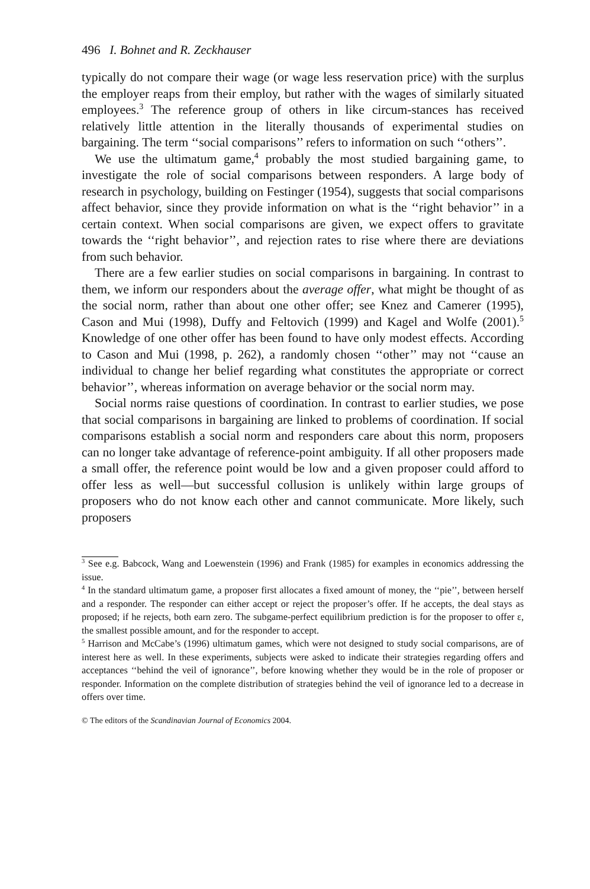496 I. Bohnet and R. Zeckhauser
typically do not compare their wage (or wage less reservation price) with the surplus the employer reaps from their employ, but rather with the wages of similarly situated employees.<sup>3</sup> The reference group of others in like circum-stances has received relatively little attention in the literally thousands of experimental studies on bargaining. The term ‘‘social comparisons’’ refers to information on such ‘‘others’’.
We use the ultimatum game,<sup>4</sup> probably the most studied bargaining game, to investigate the role of social comparisons between responders. A large body of research in psychology, building on Festinger (1954), suggests that social comparisons affect behavior, since they provide information on what is the ‘‘right behavior’’ in a certain context. When social comparisons are given, we expect offers to gravitate towards the ‘‘right behavior’’, and rejection rates to rise where there are deviations from such behavior.
There are a few earlier studies on social comparisons in bargaining. In contrast to them, we inform our responders about the average offer, what might be thought of as the social norm, rather than about one other offer; see Knez and Camerer (1995), Cason and Mui (1998), Duffy and Feltovich (1999) and Kagel and Wolfe (2001).<sup>5</sup> Knowledge of one other offer has been found to have only modest effects. According to Cason and Mui (1998, p. 262), a randomly chosen ‘‘other’’ may not ‘‘cause an individual to change her belief regarding what constitutes the appropriate or correct behavior’’, whereas information on average behavior or the social norm may.
Social norms raise questions of coordination. In contrast to earlier studies, we pose that social comparisons in bargaining are linked to problems of coordination. If social comparisons establish a social norm and responders care about this norm, proposers can no longer take advantage of reference-point ambiguity. If all other proposers made a small offer, the reference point would be low and a given proposer could afford to offer less as well—but successful collusion is unlikely within large groups of proposers who do not know each other and cannot communicate. More likely, such proposers
<sup>3</sup> See e.g. Babcock, Wang and Loewenstein (1996) and Frank (1985) for examples in economics addressing the issue.
<sup>4</sup> In the standard ultimatum game, a proposer first allocates a fixed amount of money, the ‘‘pie’’, between herself and a responder. The responder can either accept or reject the proposer’s offer. If he accepts, the deal stays as proposed; if he rejects, both earn zero. The subgame-perfect equilibrium prediction is for the proposer to offer ε, the smallest possible amount, and for the responder to accept.
<sup>5</sup> Harrison and McCabe’s (1996) ultimatum games, which were not designed to study social comparisons, are of interest here as well. In these experiments, subjects were asked to indicate their strategies regarding offers and acceptances ‘‘behind the veil of ignorance’’, before knowing whether they would be in the role of proposer or responder. Information on the complete distribution of strategies behind the veil of ignorance led to a decrease in offers over time.
© The editors of the Scandinavian Journal of Economics 2004.